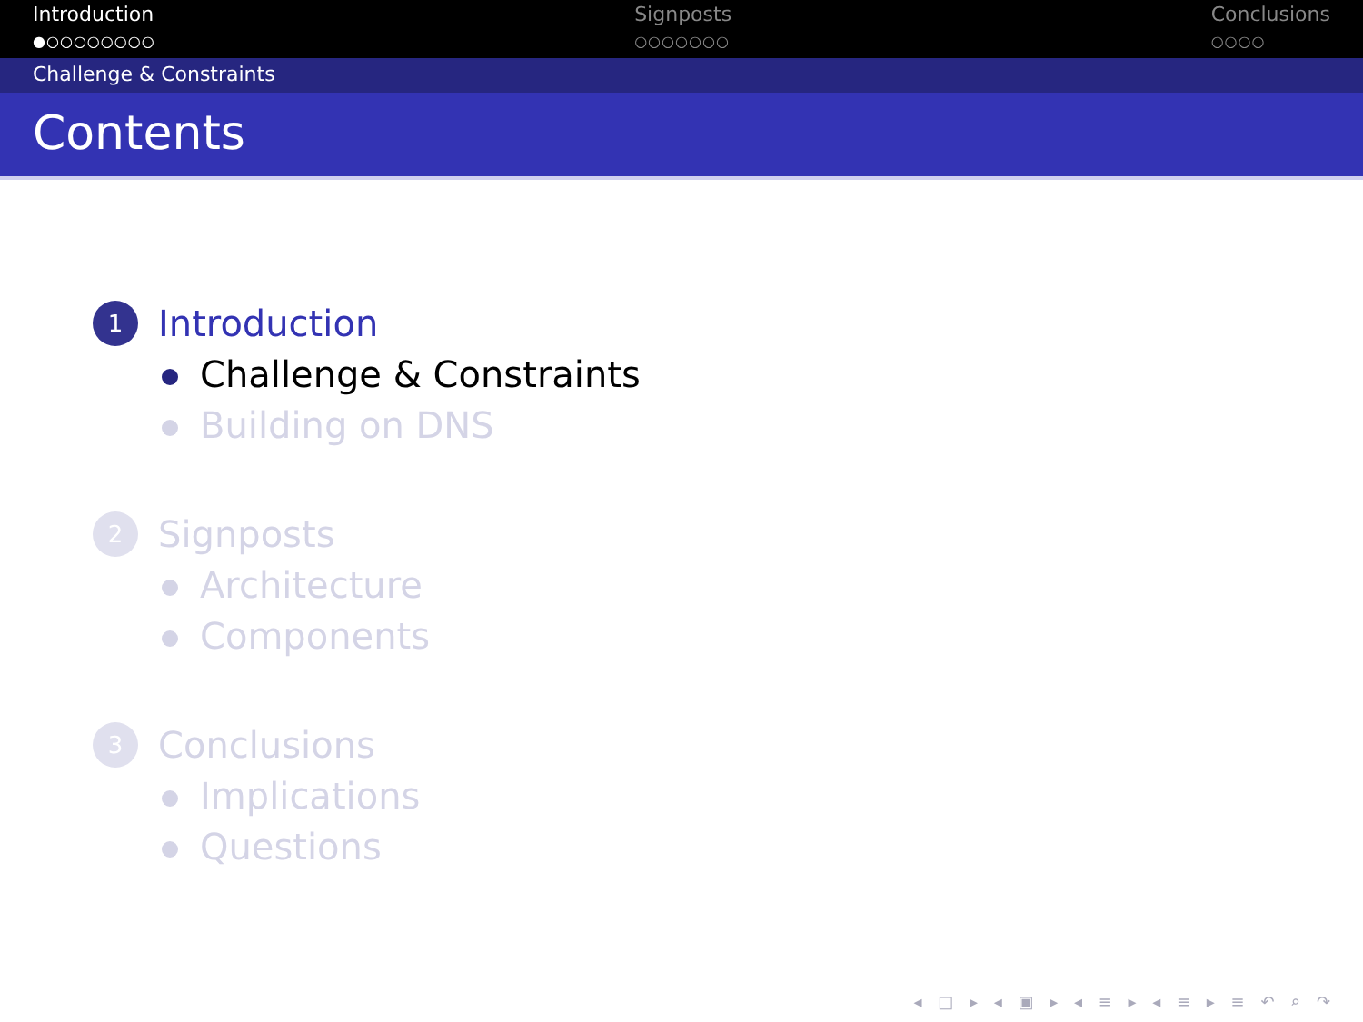Introduction
●○○○○○○○○
Signposts
○○○○○○○
Conclusions
○○○○
Challenge & Constraints
Contents
1 Introduction
Challenge & Constraints
Building on DNS
2 Signposts
Architecture
Components
3 Conclusions
Implications
Questions
◂ □ ▸ ◂ ▣ ▸ ◂ ≡ ▸ ◂ ≡ ▸ ≡ ↶ ⌕ ↷